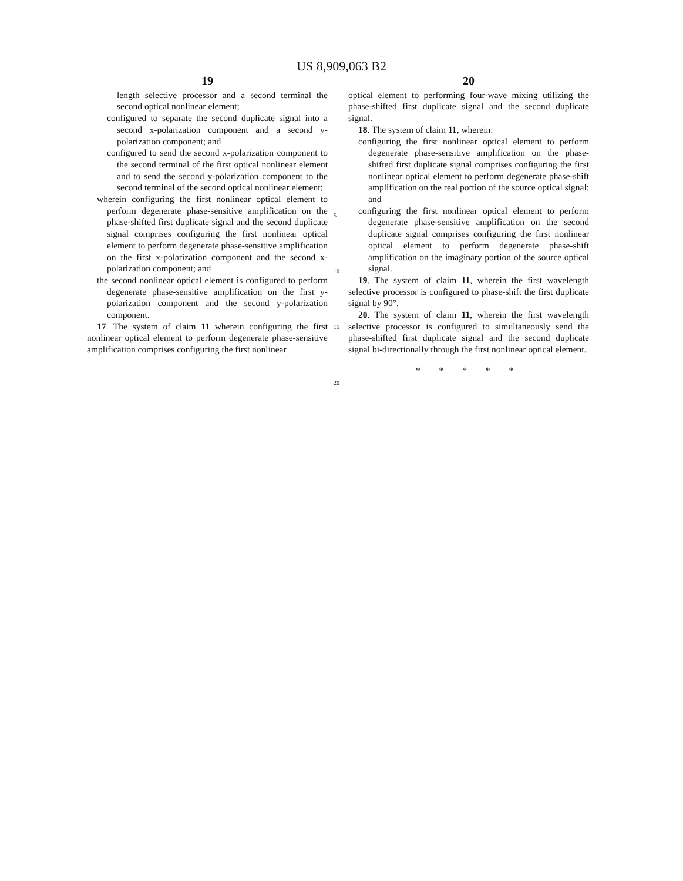US 8,909,063 B2
19
length selective processor and a second terminal the second optical nonlinear element;
configured to separate the second duplicate signal into a second x-polarization component and a second y-polarization component; and
configured to send the second x-polarization component to the second terminal of the first optical nonlinear element and to send the second y-polarization component to the second terminal of the second optical nonlinear element;
wherein configuring the first nonlinear optical element to perform degenerate phase-sensitive amplification on the phase-shifted first duplicate signal and the second duplicate signal comprises configuring the first nonlinear optical element to perform degenerate phase-sensitive amplification on the first x-polarization component and the second x-polarization component; and
the second nonlinear optical element is configured to perform degenerate phase-sensitive amplification on the first y-polarization component and the second y-polarization component.
17. The system of claim 11 wherein configuring the first nonlinear optical element to perform degenerate phase-sensitive amplification comprises configuring the first nonlinear
5
10
15
20
20
optical element to performing four-wave mixing utilizing the phase-shifted first duplicate signal and the second duplicate signal.
18. The system of claim 11, wherein:
configuring the first nonlinear optical element to perform degenerate phase-sensitive amplification on the phase-shifted first duplicate signal comprises configuring the first nonlinear optical element to perform degenerate phase-shift amplification on the real portion of the source optical signal; and
configuring the first nonlinear optical element to perform degenerate phase-sensitive amplification on the second duplicate signal comprises configuring the first nonlinear optical element to perform degenerate phase-shift amplification on the imaginary portion of the source optical signal.
19. The system of claim 11, wherein the first wavelength selective processor is configured to phase-shift the first duplicate signal by 90°.
20. The system of claim 11, wherein the first wavelength selective processor is configured to simultaneously send the phase-shifted first duplicate signal and the second duplicate signal bi-directionally through the first nonlinear optical element.
* * * * *